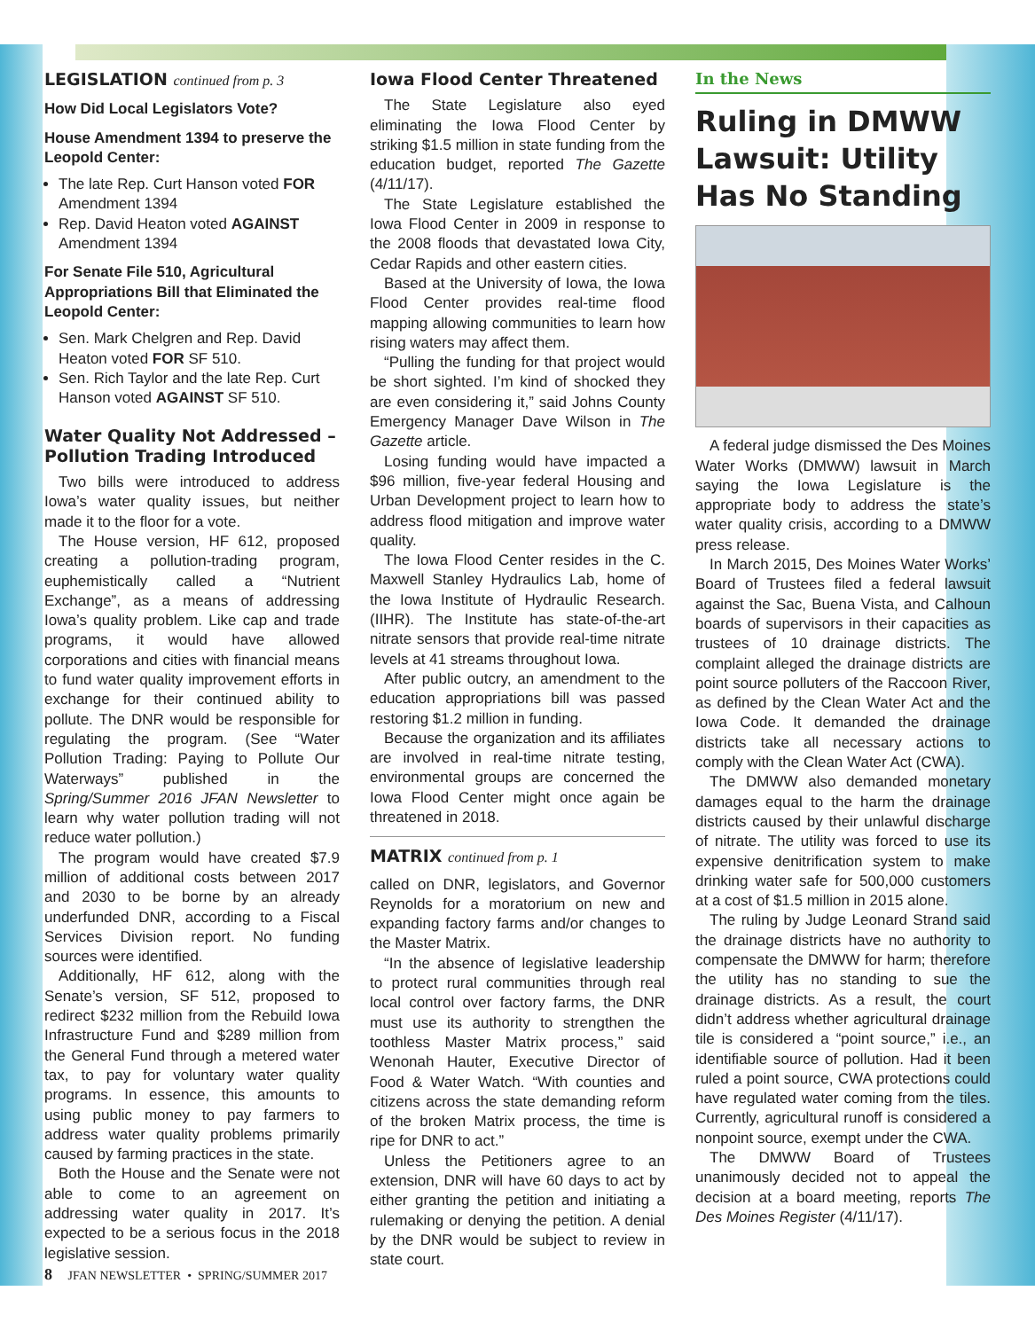LEGISLATION continued from p. 3
How Did Local Legislators Vote?
House Amendment 1394 to preserve the Leopold Center:
The late Rep. Curt Hanson voted FOR Amendment 1394
Rep. David Heaton voted AGAINST Amendment 1394
For Senate File 510, Agricultural Appropriations Bill that Eliminated the Leopold Center:
Sen. Mark Chelgren and Rep. David Heaton voted FOR SF 510.
Sen. Rich Taylor and the late Rep. Curt Hanson voted AGAINST SF 510.
Water Quality Not Addressed – Pollution Trading Introduced
Two bills were introduced to address Iowa’s water quality issues, but neither made it to the floor for a vote.
The House version, HF 612, proposed creating a pollution-trading program, euphemistically called a “Nutrient Exchange”, as a means of addressing Iowa’s quality problem. Like cap and trade programs, it would have allowed corporations and cities with financial means to fund water quality improvement efforts in exchange for their continued ability to pollute. The DNR would be responsible for regulating the program. (See “Water Pollution Trading: Paying to Pollute Our Waterways” published in the Spring/Summer 2016 JFAN Newsletter to learn why water pollution trading will not reduce water pollution.)
The program would have created $7.9 million of additional costs between 2017 and 2030 to be borne by an already underfunded DNR, according to a Fiscal Services Division report. No funding sources were identified.
Additionally, HF 612, along with the Senate’s version, SF 512, proposed to redirect $232 million from the Rebuild Iowa Infrastructure Fund and $289 million from the General Fund through a metered water tax, to pay for voluntary water quality programs. In essence, this amounts to using public money to pay farmers to address water quality problems primarily caused by farming practices in the state.
Both the House and the Senate were not able to come to an agreement on addressing water quality in 2017. It’s expected to be a serious focus in the 2018 legislative session.
Iowa Flood Center Threatened
The State Legislature also eyed eliminating the Iowa Flood Center by striking $1.5 million in state funding from the education budget, reported The Gazette (4/11/17).
The State Legislature established the Iowa Flood Center in 2009 in response to the 2008 floods that devastated Iowa City, Cedar Rapids and other eastern cities.
Based at the University of Iowa, the Iowa Flood Center provides real-time flood mapping allowing communities to learn how rising waters may affect them.
“Pulling the funding for that project would be short sighted. I’m kind of shocked they are even considering it,” said Johns County Emergency Manager Dave Wilson in The Gazette article.
Losing funding would have impacted a $96 million, five-year federal Housing and Urban Development project to learn how to address flood mitigation and improve water quality.
The Iowa Flood Center resides in the C. Maxwell Stanley Hydraulics Lab, home of the Iowa Institute of Hydraulic Research. (IIHR). The Institute has state-of-the-art nitrate sensors that provide real-time nitrate levels at 41 streams throughout Iowa.
After public outcry, an amendment to the education appropriations bill was passed restoring $1.2 million in funding.
Because the organization and its affiliates are involved in real-time nitrate testing, environmental groups are concerned the Iowa Flood Center might once again be threatened in 2018.
MATRIX continued from p. 1
called on DNR, legislators, and Governor Reynolds for a moratorium on new and expanding factory farms and/or changes to the Master Matrix.
“In the absence of legislative leadership to protect rural communities through real local control over factory farms, the DNR must use its authority to strengthen the toothless Master Matrix process,” said Wenonah Hauter, Executive Director of Food & Water Watch. “With counties and citizens across the state demanding reform of the broken Matrix process, the time is ripe for DNR to act.”
Unless the Petitioners agree to an extension, DNR will have 60 days to act by either granting the petition and initiating a rulemaking or denying the petition. A denial by the DNR would be subject to review in state court.
In the News
Ruling in DMWW Lawsuit: Utility Has No Standing
A federal judge dismissed the Des Moines Water Works (DMWW) lawsuit in March saying the Iowa Legislature is the appropriate body to address the state’s water quality crisis, according to a DMWW press release.
In March 2015, Des Moines Water Works’ Board of Trustees filed a federal lawsuit against the Sac, Buena Vista, and Calhoun boards of supervisors in their capacities as trustees of 10 drainage districts. The complaint alleged the drainage districts are point source polluters of the Raccoon River, as defined by the Clean Water Act and the Iowa Code. It demanded the drainage districts take all necessary actions to comply with the Clean Water Act (CWA).
The DMWW also demanded monetary damages equal to the harm the drainage districts caused by their unlawful discharge of nitrate. The utility was forced to use its expensive denitrification system to make drinking water safe for 500,000 customers at a cost of $1.5 million in 2015 alone.
The ruling by Judge Leonard Strand said the drainage districts have no authority to compensate the DMWW for harm; therefore the utility has no standing to sue the drainage districts. As a result, the court didn’t address whether agricultural drainage tile is considered a “point source,” i.e., an identifiable source of pollution. Had it been ruled a point source, CWA protections could have regulated water coming from the tiles. Currently, agricultural runoff is considered a nonpoint source, exempt under the CWA.
The DMWW Board of Trustees unanimously decided not to appeal the decision at a board meeting, reports The Des Moines Register (4/11/17).
8 JFAN NEWSLETTER • SPRING/SUMMER 2017